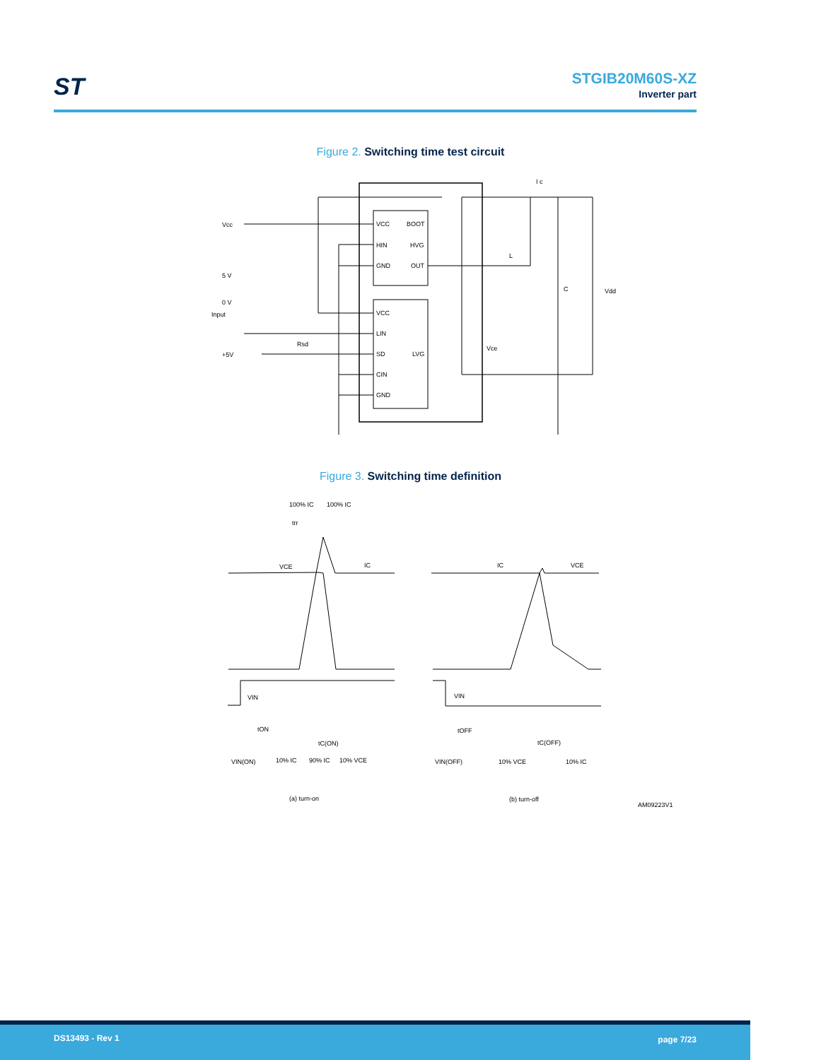ST
STGIB20M60S-XZ
Inverter part
Figure 2. Switching time test circuit
VCC
BOOT
HIN
HVG
GND
OUT
VCC
LIN
SD
LVG
CIN
GND
Vcc
5 V
0 V
Input
+5V
Rsd
L
C
Vdd
I c
Vce
Figure 3. Switching time definition
100% IC
100% IC
trr
VCE
IC
VIN
tON
tC(ON)
VIN(ON)
10% IC
90% IC
10% VCE
(a) turn-on
IC
VCE
VIN
tOFF
tC(OFF)
VIN(OFF)
10% VCE
10% IC
(b) turn-off
AM09223V1
DS13493 - Rev 1 page 7/23